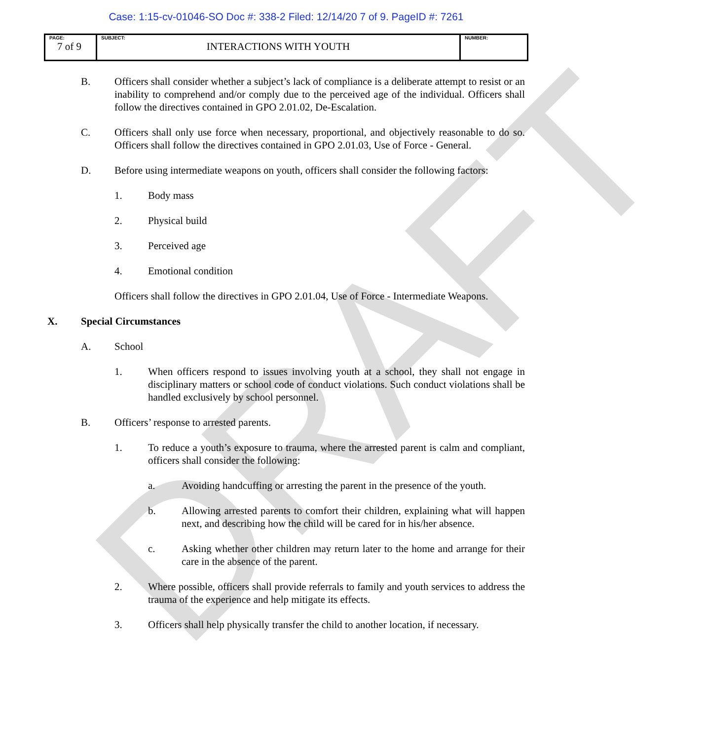DRAFT
Case: 1:15-cv-01046-SO Doc #: 338-2 Filed: 12/14/20 7 of 9. PageID #: 7261
| PAGE: 7 of 9 | SUBJECT: INTERACTIONS WITH YOUTH | NUMBER: |
B. Officers shall consider whether a subject’s lack of compliance is a deliberate attempt to resist or an inability to comprehend and/or comply due to the perceived age of the individual. Officers shall follow the directives contained in GPO 2.01.02, De-Escalation.
C. Officers shall only use force when necessary, proportional, and objectively reasonable to do so. Officers shall follow the directives contained in GPO 2.01.03, Use of Force - General.
D. Before using intermediate weapons on youth, officers shall consider the following factors:
1. Body mass
2. Physical build
3. Perceived age
4. Emotional condition
Officers shall follow the directives in GPO 2.01.04, Use of Force - Intermediate Weapons.
X. Special Circumstances
A. School
1. When officers respond to issues involving youth at a school, they shall not engage in disciplinary matters or school code of conduct violations. Such conduct violations shall be handled exclusively by school personnel.
B. Officers’ response to arrested parents.
1. To reduce a youth’s exposure to trauma, where the arrested parent is calm and compliant, officers shall consider the following:
a. Avoiding handcuffing or arresting the parent in the presence of the youth.
b. Allowing arrested parents to comfort their children, explaining what will happen next, and describing how the child will be cared for in his/her absence.
c. Asking whether other children may return later to the home and arrange for their care in the absence of the parent.
2. Where possible, officers shall provide referrals to family and youth services to address the trauma of the experience and help mitigate its effects.
3. Officers shall help physically transfer the child to another location, if necessary.